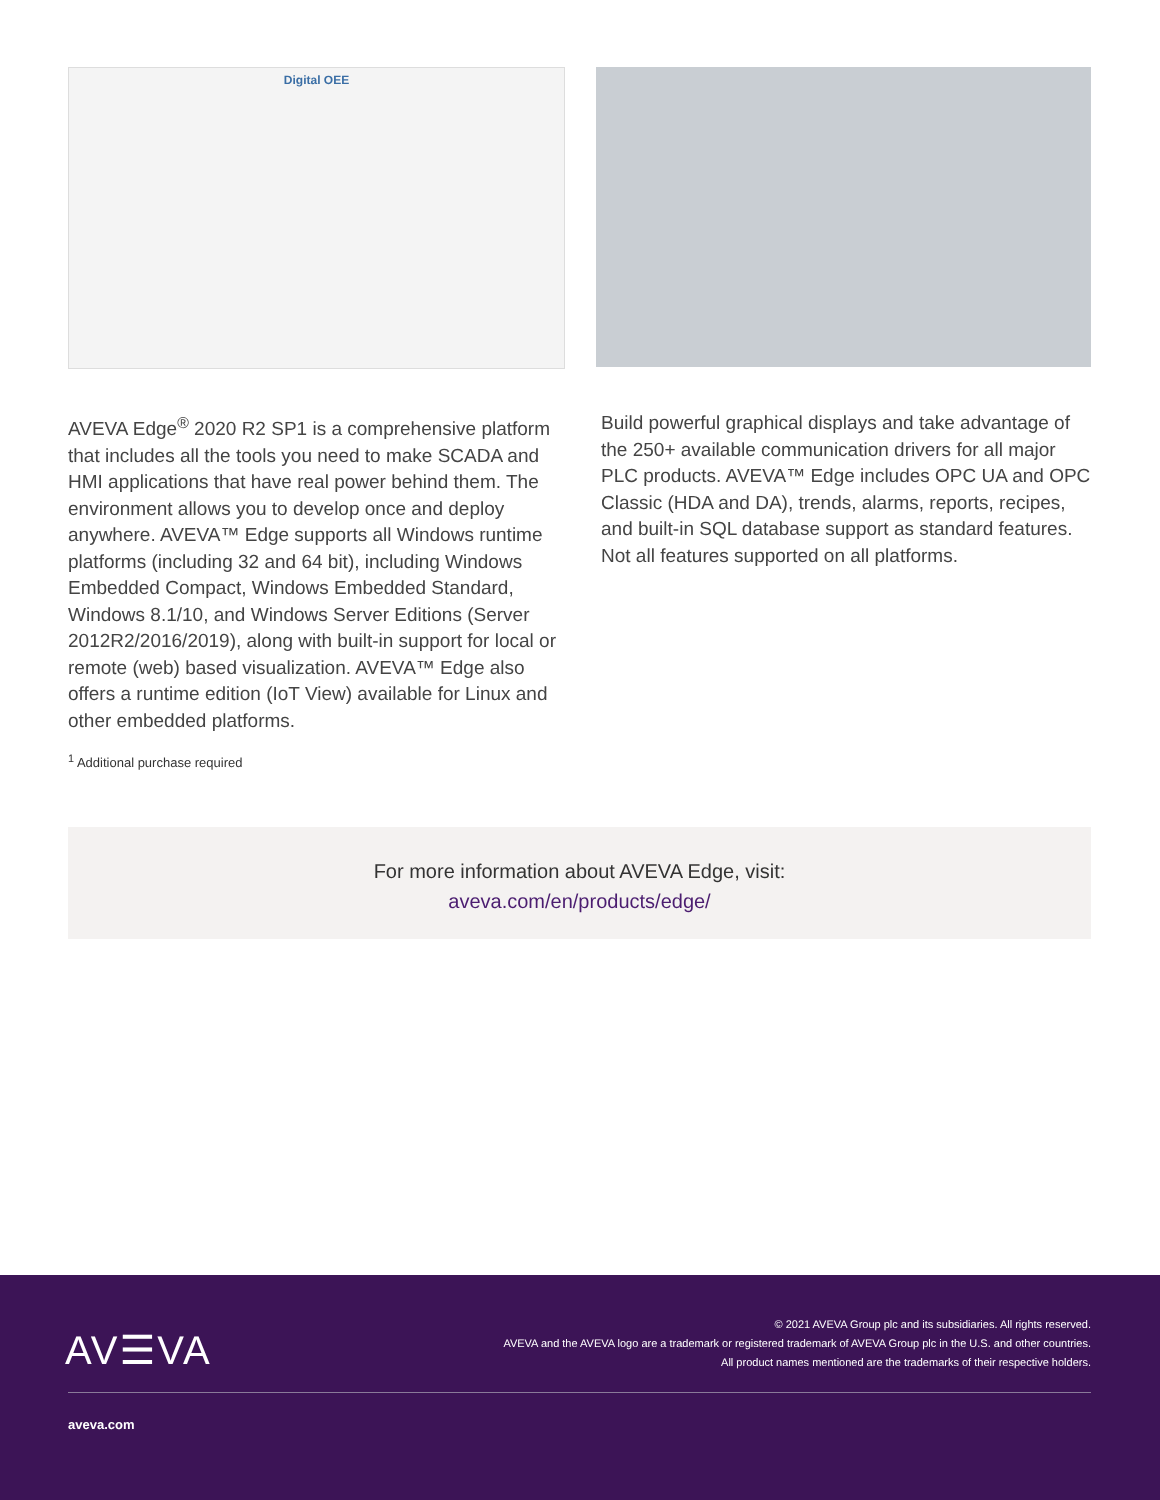Digital OEE
AVEVA Edge<sup>®</sup> 2020 R2 SP1 is a comprehensive platform that includes all the tools you need to make SCADA and HMI applications that have real power behind them. The environment allows you to develop once and deploy anywhere. AVEVA™ Edge supports all Windows runtime platforms (including 32 and 64 bit), including Windows Embedded Compact, Windows Embedded Standard, Windows 8.1/10, and Windows Server Editions (Server 2012R2/2016/2019), along with built-in support for local or remote (web) based visualization. AVEVA™ Edge also offers a runtime edition (IoT View) available for Linux and other embedded platforms.
Build powerful graphical displays and take advantage of the 250+ available communication drivers for all major PLC products. AVEVA™ Edge includes OPC UA and OPC Classic (HDA and DA), trends, alarms, reports, recipes, and built-in SQL database support as standard features. Not all features supported on all platforms.
<sup>1</sup> Additional purchase required
For more information about AVEVA Edge, visit:
aveva.com/en/products/edge/
AV☰VA
© 2021 AVEVA Group plc and its subsidiaries. All rights reserved.
AVEVA and the AVEVA logo are a trademark or registered trademark of AVEVA Group plc in the U.S. and other countries.
All product names mentioned are the trademarks of their respective holders.
aveva.com